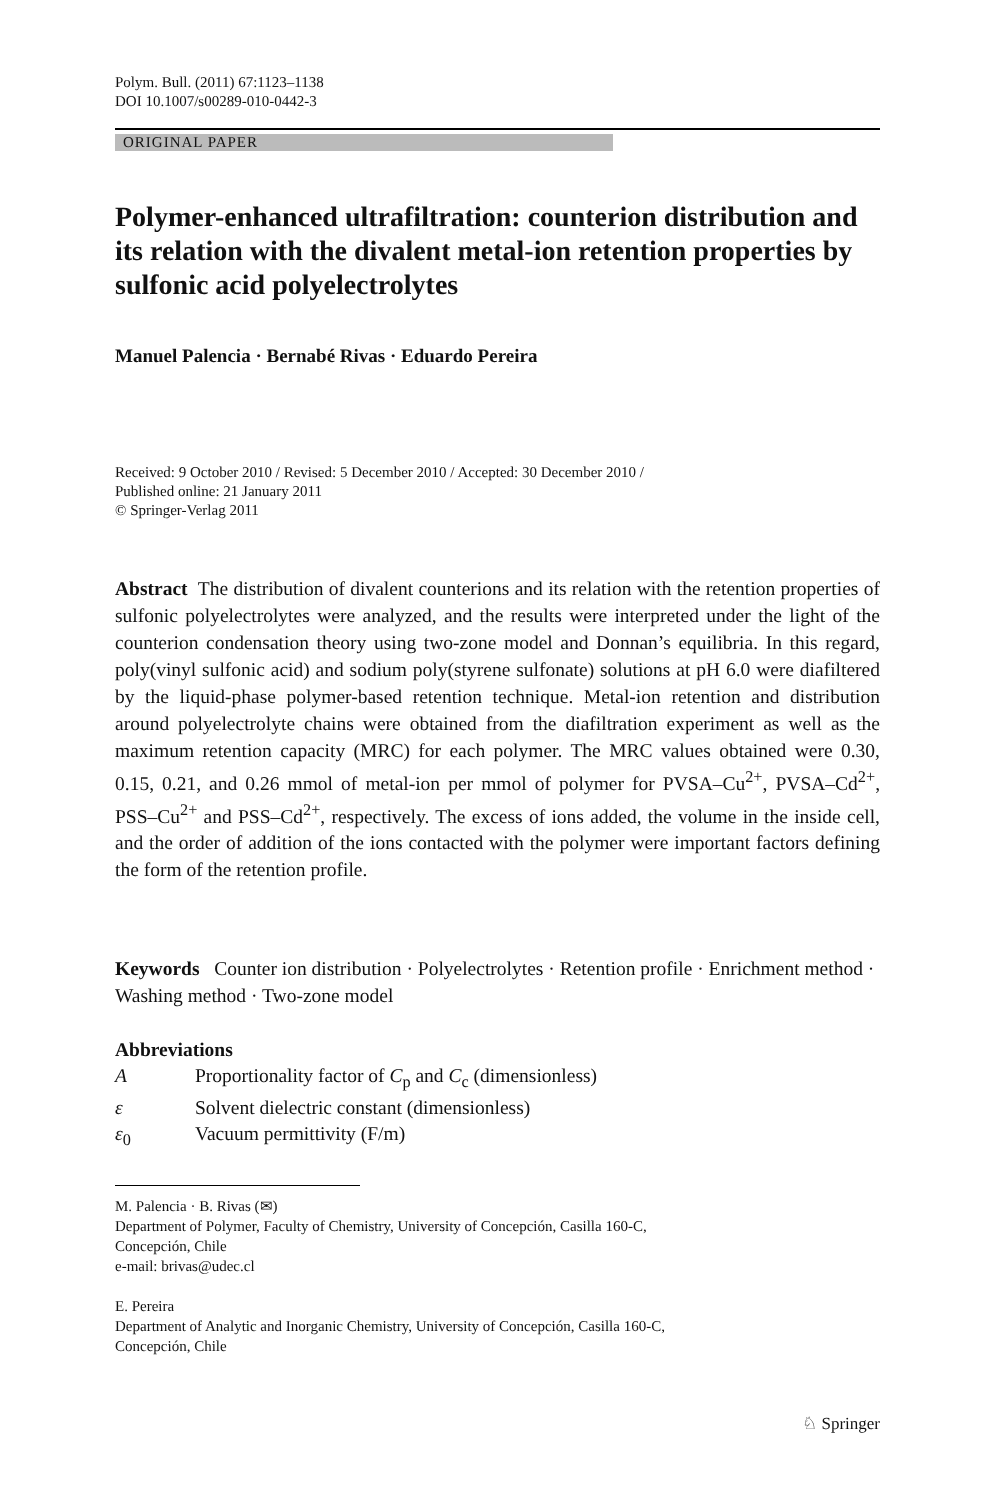Polym. Bull. (2011) 67:1123–1138
DOI 10.1007/s00289-010-0442-3
ORIGINAL PAPER
Polymer-enhanced ultrafiltration: counterion distribution and its relation with the divalent metal-ion retention properties by sulfonic acid polyelectrolytes
Manuel Palencia · Bernabé Rivas · Eduardo Pereira
Received: 9 October 2010 / Revised: 5 December 2010 / Accepted: 30 December 2010 /
Published online: 21 January 2011
© Springer-Verlag 2011
Abstract The distribution of divalent counterions and its relation with the retention properties of sulfonic polyelectrolytes were analyzed, and the results were interpreted under the light of the counterion condensation theory using two-zone model and Donnan’s equilibria. In this regard, poly(vinyl sulfonic acid) and sodium poly(styrene sulfonate) solutions at pH 6.0 were diafiltered by the liquid-phase polymer-based retention technique. Metal-ion retention and distribution around polyelectrolyte chains were obtained from the diafiltration experiment as well as the maximum retention capacity (MRC) for each polymer. The MRC values obtained were 0.30, 0.15, 0.21, and 0.26 mmol of metal-ion per mmol of polymer for PVSA–Cu<sup>2+</sup>, PVSA–Cd<sup>2+</sup>, PSS–Cu<sup>2+</sup> and PSS–Cd<sup>2+</sup>, respectively. The excess of ions added, the volume in the inside cell, and the order of addition of the ions contacted with the polymer were important factors defining the form of the retention profile.
Keywords Counter ion distribution · Polyelectrolytes · Retention profile · Enrichment method · Washing method · Two-zone model
Abbreviations
| A | Proportionality factor of C<sub>p</sub> and C<sub>c</sub> (dimensionless) |
| ε | Solvent dielectric constant (dimensionless) |
| ε<sub>0</sub> | Vacuum permittivity (F/m) |
M. Palencia · B. Rivas (✉)
Department of Polymer, Faculty of Chemistry, University of Concepción, Casilla 160-C,
Concepción, Chile
e-mail: brivas@udec.cl
E. Pereira
Department of Analytic and Inorganic Chemistry, University of Concepción, Casilla 160-C,
Concepción, Chile
♘ Springer